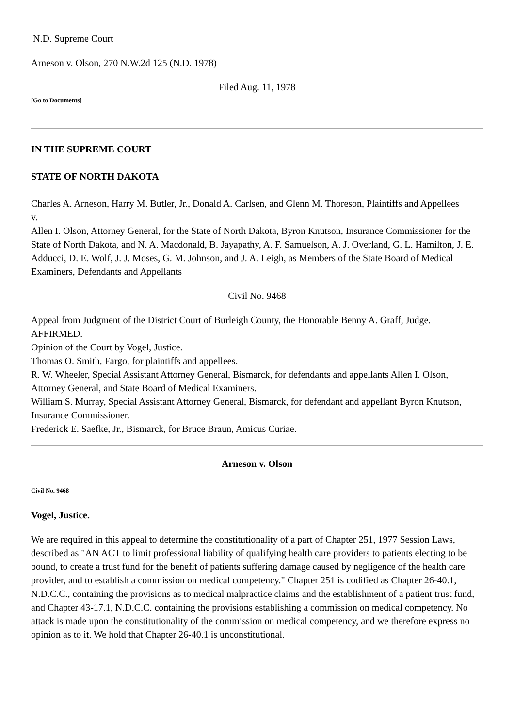|N.D. Supreme Court|
Arneson v. Olson, 270 N.W.2d 125 (N.D. 1978)
Filed Aug. 11, 1978
[Go to Documents]
IN THE SUPREME COURT
STATE OF NORTH DAKOTA
Charles A. Arneson, Harry M. Butler, Jr., Donald A. Carlsen, and Glenn M. Thoreson, Plaintiffs and Appellees
v.
Allen I. Olson, Attorney General, for the State of North Dakota, Byron Knutson, Insurance Commissioner for the State of North Dakota, and N. A. Macdonald, B. Jayapathy, A. F. Samuelson, A. J. Overland, G. L. Hamilton, J. E. Adducci, D. E. Wolf, J. J. Moses, G. M. Johnson, and J. A. Leigh, as Members of the State Board of Medical Examiners, Defendants and Appellants
Civil No. 9468
Appeal from Judgment of the District Court of Burleigh County, the Honorable Benny A. Graff, Judge.
AFFIRMED.
Opinion of the Court by Vogel, Justice.
Thomas O. Smith, Fargo, for plaintiffs and appellees.
R. W. Wheeler, Special Assistant Attorney General, Bismarck, for defendants and appellants Allen I. Olson, Attorney General, and State Board of Medical Examiners.
William S. Murray, Special Assistant Attorney General, Bismarck, for defendant and appellant Byron Knutson, Insurance Commissioner.
Frederick E. Saefke, Jr., Bismarck, for Bruce Braun, Amicus Curiae.
Arneson v. Olson
Civil No. 9468
Vogel, Justice.
We are required in this appeal to determine the constitutionality of a part of Chapter 251, 1977 Session Laws, described as "AN ACT to limit professional liability of qualifying health care providers to patients electing to be bound, to create a trust fund for the benefit of patients suffering damage caused by negligence of the health care provider, and to establish a commission on medical competency." Chapter 251 is codified as Chapter 26-40.1, N.D.C.C., containing the provisions as to medical malpractice claims and the establishment of a patient trust fund, and Chapter 43-17.1, N.D.C.C. containing the provisions establishing a commission on medical competency. No attack is made upon the constitutionality of the commission on medical competency, and we therefore express no opinion as to it. We hold that Chapter 26-40.1 is unconstitutional.